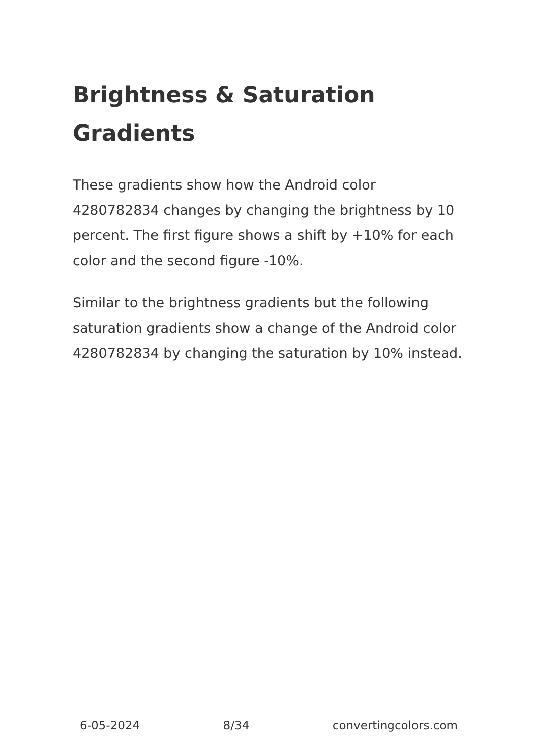Brightness & Saturation Gradients
These gradients show how the Android color 4280782834 changes by changing the brightness by 10 percent. The first figure shows a shift by +10% for each color and the second figure -10%.
Similar to the brightness gradients but the following saturation gradients show a change of the Android color 4280782834 by changing the saturation by 10% instead.
6-05-2024 8/34 convertingcolors.com